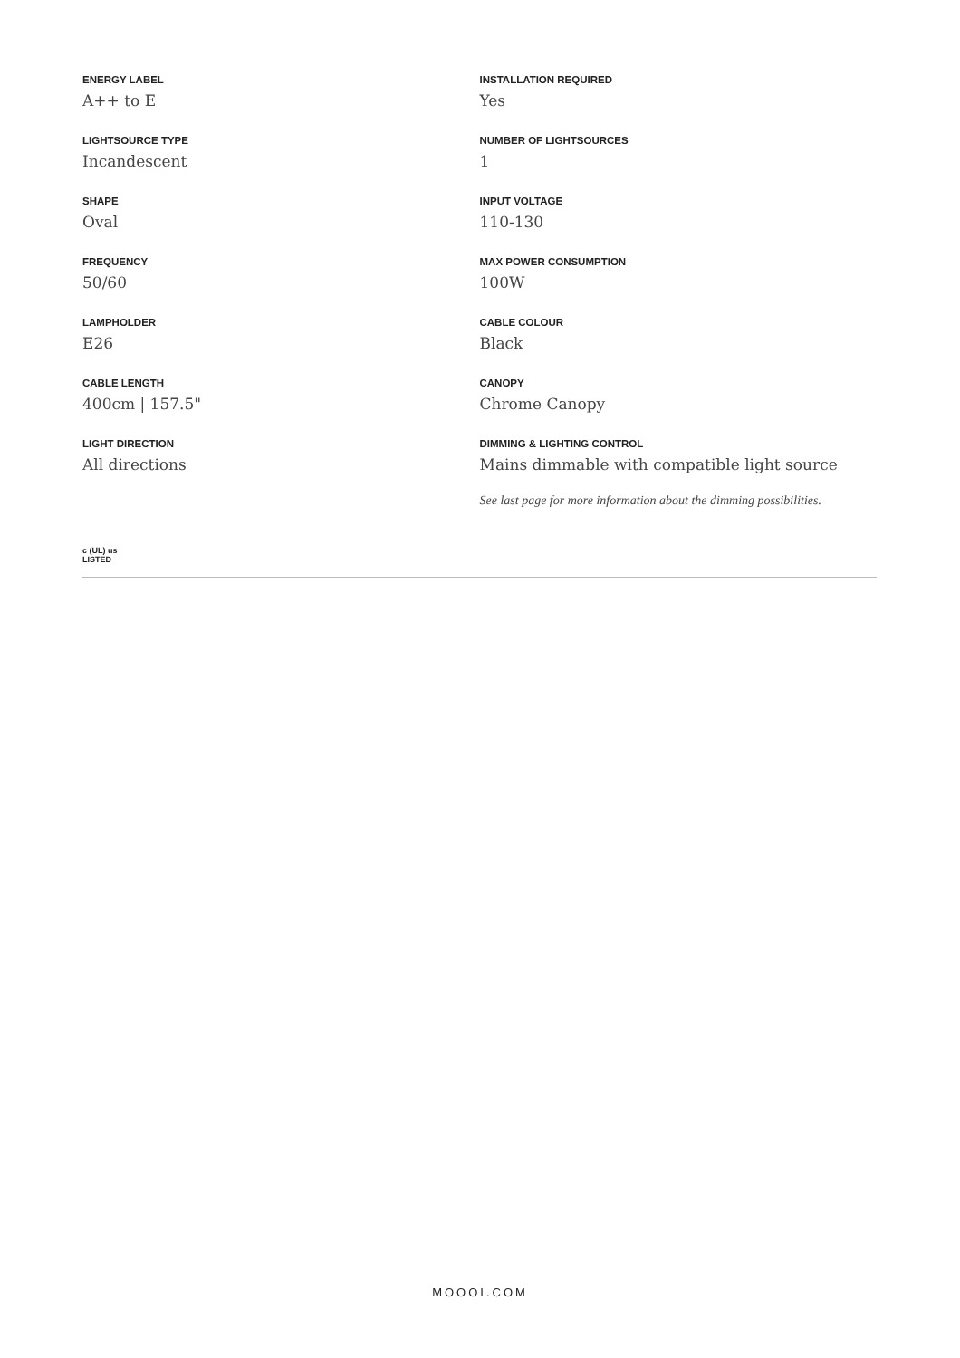ENERGY LABEL
A++ to E
LIGHTSOURCE TYPE
Incandescent
SHAPE
Oval
FREQUENCY
50/60
LAMPHOLDER
E26
CABLE LENGTH
400cm | 157.5"
LIGHT DIRECTION
All directions
INSTALLATION REQUIRED
Yes
NUMBER OF LIGHTSOURCES
1
INPUT VOLTAGE
110-130
MAX POWER CONSUMPTION
100W
CABLE COLOUR
Black
CANOPY
Chrome Canopy
DIMMING & LIGHTING CONTROL
Mains dimmable with compatible light source
See last page for more information about the dimming possibilities.
c (UL) us
LISTED
MOOOI.COM